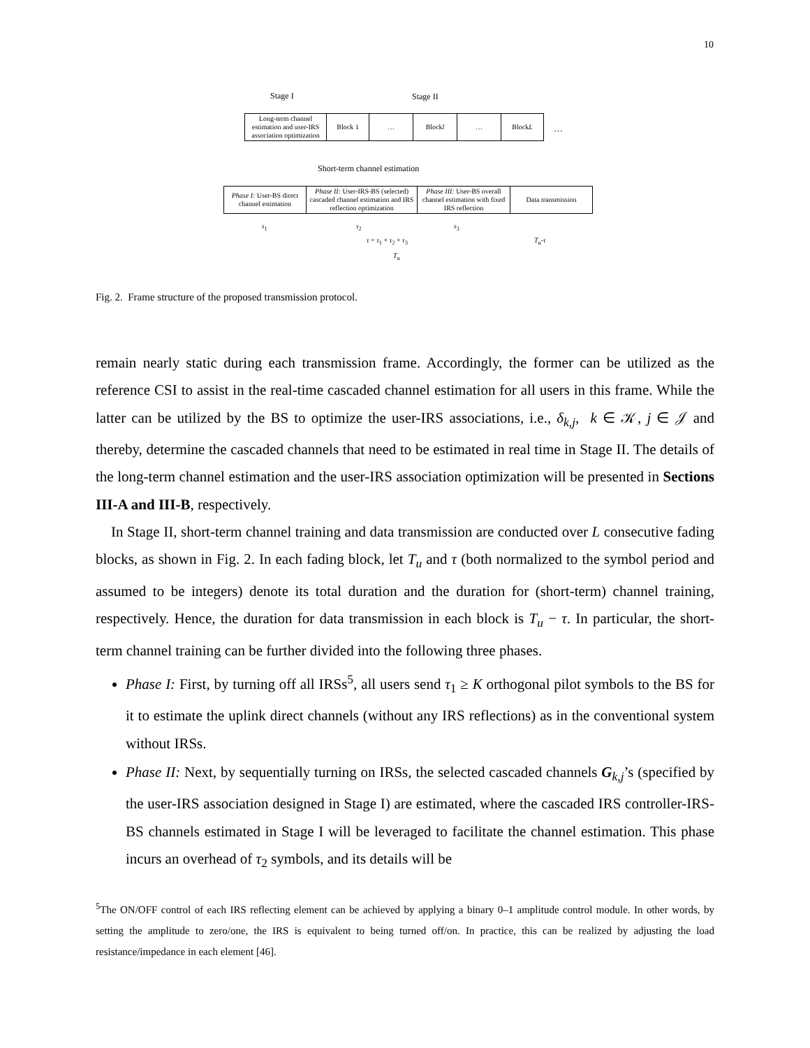10
Stage I Stage II
Long-term channel estimation and user-IRS association optimization
Block 1 … Block l … Block L
…
Short-term channel estimation
Phase I: User-BS direct channel estimation
Phase II: User-IRS-BS (selected) cascaded channel estimation and IRS reflection optimization
Phase III: User-BS overall channel estimation with fixed IRS reflection
Data transmission
τ<sub>1</sub> τ<sub>2</sub> τ<sub>3</sub>
τ = τ<sub>1</sub> + τ<sub>2</sub> + τ<sub>3</sub> T<sub>u</sub>-τ
T<sub>u</sub>
Fig. 2. Frame structure of the proposed transmission protocol.
remain nearly static during each transmission frame. Accordingly, the former can be utilized as the reference CSI to assist in the real-time cascaded channel estimation for all users in this frame. While the latter can be utilized by the BS to optimize the user-IRS associations, i.e., δ<sub>k,j</sub>, k ∈ 𝒦, j ∈ 𝒥 and thereby, determine the cascaded channels that need to be estimated in real time in Stage II. The details of the long-term channel estimation and the user-IRS association optimization will be presented in Sections III-A and III-B, respectively.
In Stage II, short-term channel training and data transmission are conducted over L consecutive fading blocks, as shown in Fig. 2. In each fading block, let T<sub>u</sub> and τ (both normalized to the symbol period and assumed to be integers) denote its total duration and the duration for (short-term) channel training, respectively. Hence, the duration for data transmission in each block is T<sub>u</sub> − τ. In particular, the short-term channel training can be further divided into the following three phases.
Phase I: First, by turning off all IRSs<sup>5</sup>, all users send τ<sub>1</sub> ≥ K orthogonal pilot symbols to the BS for it to estimate the uplink direct channels (without any IRS reflections) as in the conventional system without IRSs.
Phase II: Next, by sequentially turning on IRSs, the selected cascaded channels G<sub>k,j</sub>’s (specified by the user-IRS association designed in Stage I) are estimated, where the cascaded IRS controller-IRS-BS channels estimated in Stage I will be leveraged to facilitate the channel estimation. This phase incurs an overhead of τ<sub>2</sub> symbols, and its details will be
<sup>5</sup> The ON/OFF control of each IRS reflecting element can be achieved by applying a binary 0–1 amplitude control module. In other words, by setting the amplitude to zero/one, the IRS is equivalent to being turned off/on. In practice, this can be realized by adjusting the load resistance/impedance in each element [46].